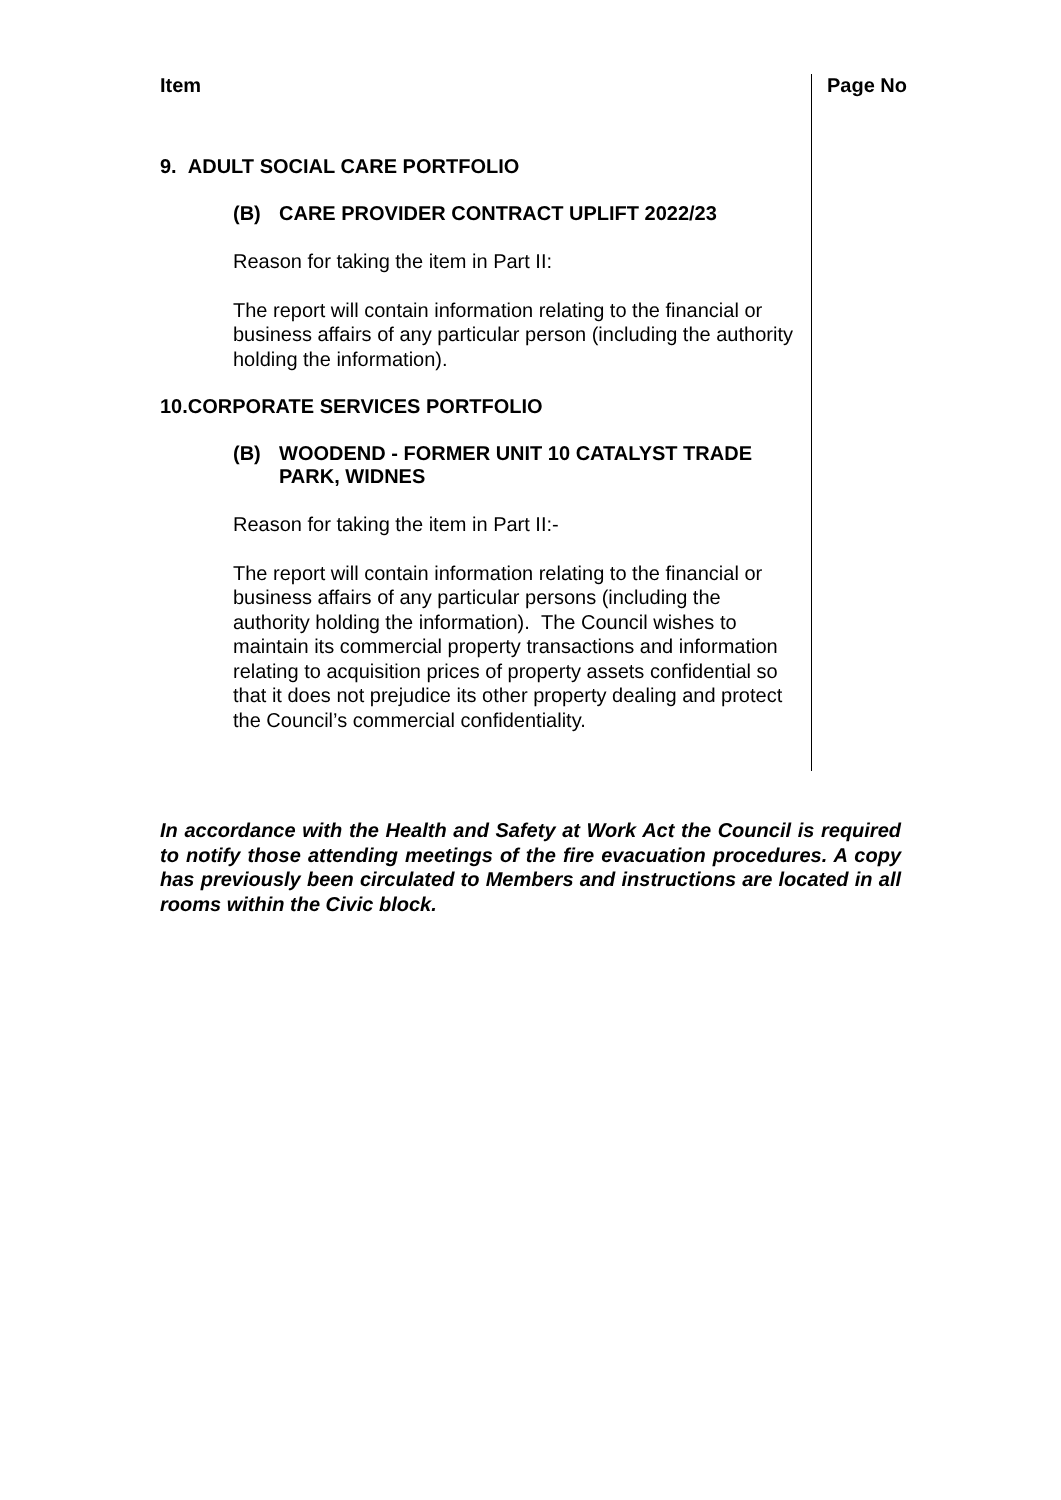Item Page No
9. ADULT SOCIAL CARE PORTFOLIO
(B) CARE PROVIDER CONTRACT UPLIFT 2022/23
Reason for taking the item in Part II:
The report will contain information relating to the financial or business affairs of any particular person (including the authority holding the information).
10.CORPORATE SERVICES PORTFOLIO
(B) WOODEND - FORMER UNIT 10 CATALYST TRADE PARK, WIDNES
Reason for taking the item in Part II:-
The report will contain information relating to the financial or business affairs of any particular persons (including the authority holding the information). The Council wishes to maintain its commercial property transactions and information relating to acquisition prices of property assets confidential so that it does not prejudice its other property dealing and protect the Council’s commercial confidentiality.
In accordance with the Health and Safety at Work Act the Council is required to notify those attending meetings of the fire evacuation procedures. A copy has previously been circulated to Members and instructions are located in all rooms within the Civic block.